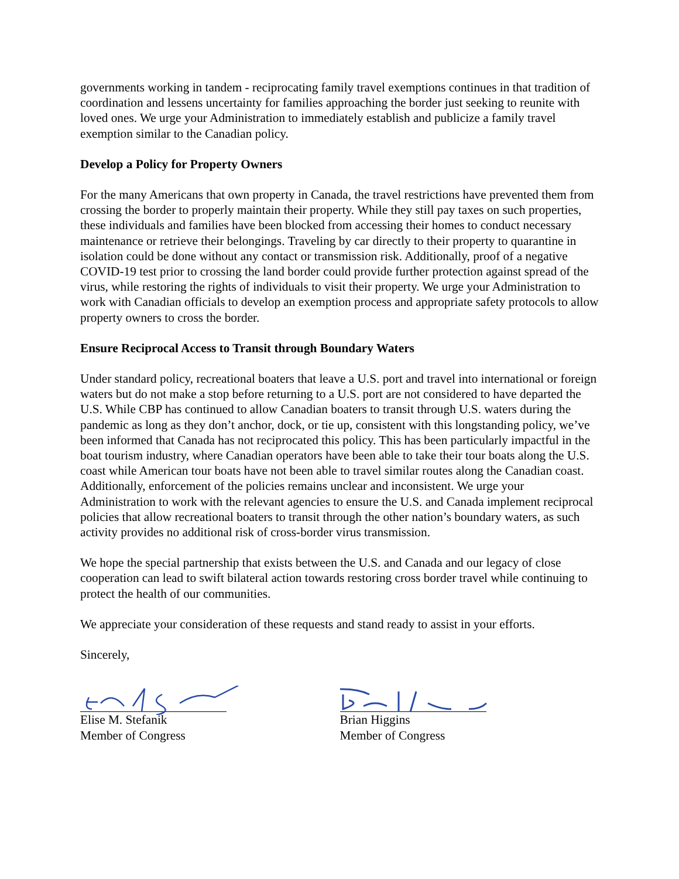governments working in tandem - reciprocating family travel exemptions continues in that tradition of coordination and lessens uncertainty for families approaching the border just seeking to reunite with loved ones. We urge your Administration to immediately establish and publicize a family travel exemption similar to the Canadian policy.
Develop a Policy for Property Owners
For the many Americans that own property in Canada, the travel restrictions have prevented them from crossing the border to properly maintain their property. While they still pay taxes on such properties, these individuals and families have been blocked from accessing their homes to conduct necessary maintenance or retrieve their belongings. Traveling by car directly to their property to quarantine in isolation could be done without any contact or transmission risk. Additionally, proof of a negative COVID-19 test prior to crossing the land border could provide further protection against spread of the virus, while restoring the rights of individuals to visit their property. We urge your Administration to work with Canadian officials to develop an exemption process and appropriate safety protocols to allow property owners to cross the border.
Ensure Reciprocal Access to Transit through Boundary Waters
Under standard policy, recreational boaters that leave a U.S. port and travel into international or foreign waters but do not make a stop before returning to a U.S. port are not considered to have departed the U.S. While CBP has continued to allow Canadian boaters to transit through U.S. waters during the pandemic as long as they don’t anchor, dock, or tie up, consistent with this longstanding policy, we’ve been informed that Canada has not reciprocated this policy. This has been particularly impactful in the boat tourism industry, where Canadian operators have been able to take their tour boats along the U.S. coast while American tour boats have not been able to travel similar routes along the Canadian coast. Additionally, enforcement of the policies remains unclear and inconsistent. We urge your Administration to work with the relevant agencies to ensure the U.S. and Canada implement reciprocal policies that allow recreational boaters to transit through the other nation’s boundary waters, as such activity provides no additional risk of cross-border virus transmission.
We hope the special partnership that exists between the U.S. and Canada and our legacy of close cooperation can lead to swift bilateral action towards restoring cross border travel while continuing to protect the health of our communities.
We appreciate your consideration of these requests and stand ready to assist in your efforts.
Sincerely,
Elise M. Stefanik
Member of Congress
Brian Higgins
Member of Congress